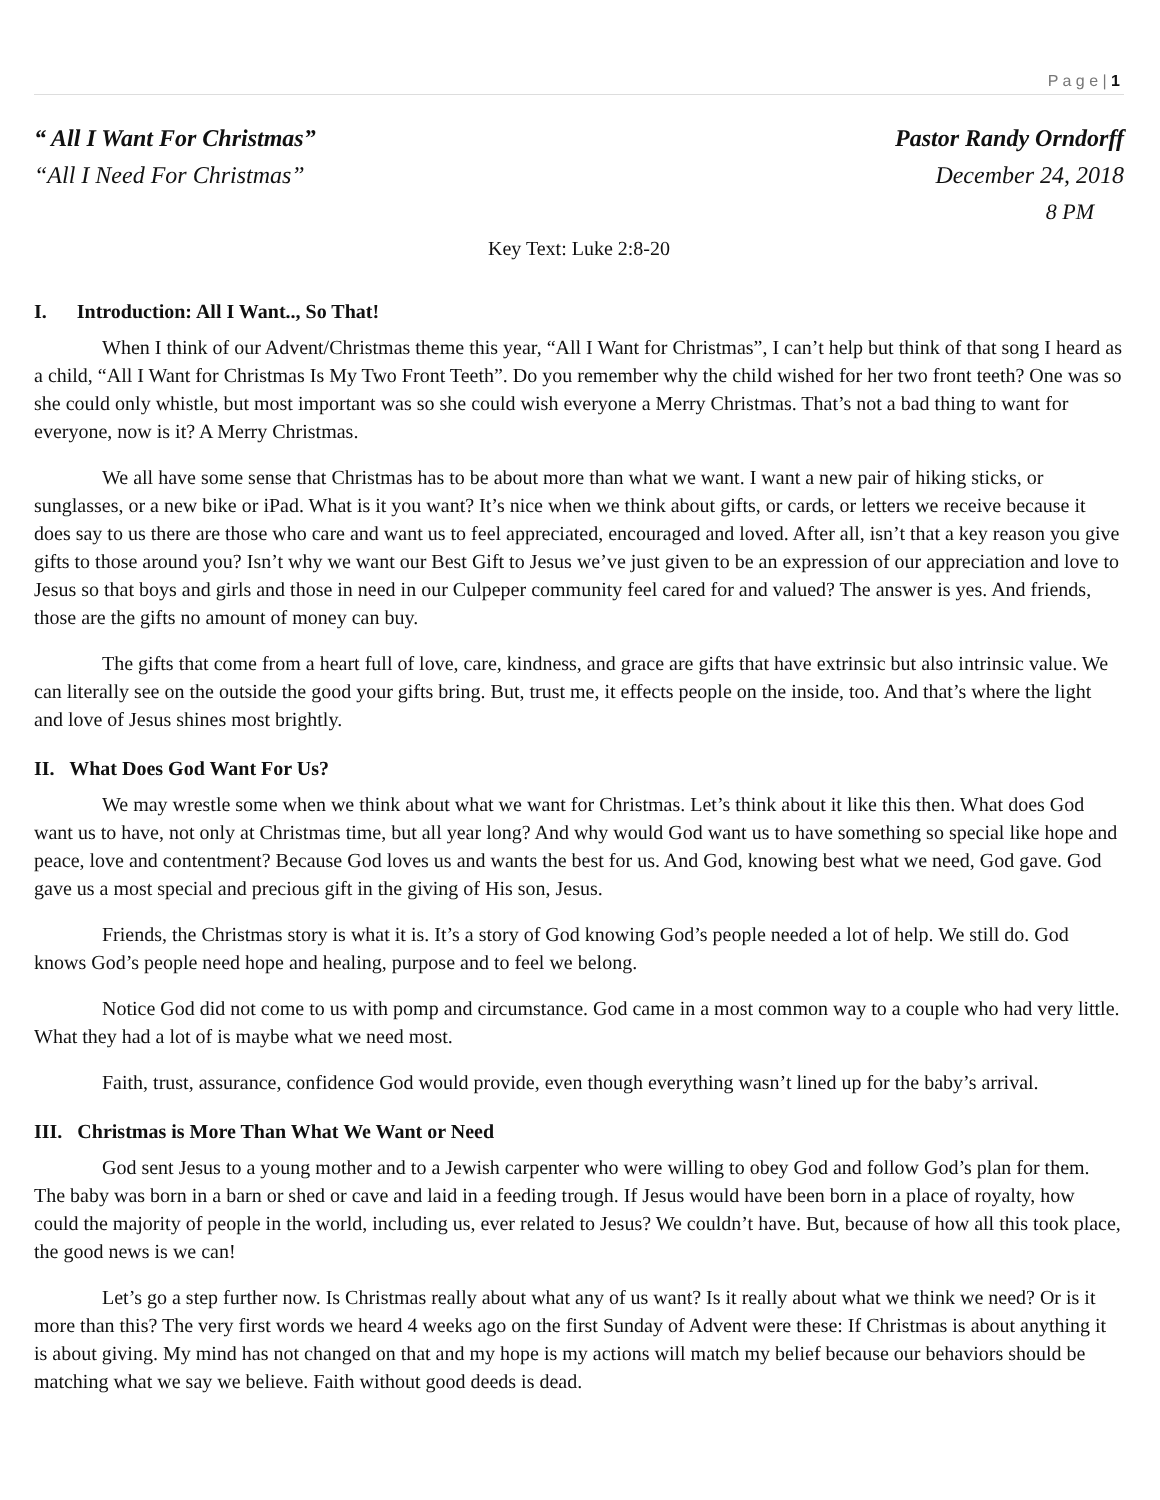P a g e | 1
“ All I Want For Christmas” Pastor Randy Orndorff
“All I Need For Christmas” December 24, 2018
8 PM
Key Text: Luke 2:8-20
I. Introduction: All I Want.., So That!
When I think of our Advent/Christmas theme this year, “All I Want for Christmas”, I can’t help but think of that song I heard as a child, “All I Want for Christmas Is My Two Front Teeth”. Do you remember why the child wished for her two front teeth? One was so she could only whistle, but most important was so she could wish everyone a Merry Christmas. That’s not a bad thing to want for everyone, now is it? A Merry Christmas.
We all have some sense that Christmas has to be about more than what we want. I want a new pair of hiking sticks, or sunglasses, or a new bike or iPad. What is it you want? It’s nice when we think about gifts, or cards, or letters we receive because it does say to us there are those who care and want us to feel appreciated, encouraged and loved. After all, isn’t that a key reason you give gifts to those around you? Isn’t why we want our Best Gift to Jesus we’ve just given to be an expression of our appreciation and love to Jesus so that boys and girls and those in need in our Culpeper community feel cared for and valued? The answer is yes. And friends, those are the gifts no amount of money can buy.
The gifts that come from a heart full of love, care, kindness, and grace are gifts that have extrinsic but also intrinsic value. We can literally see on the outside the good your gifts bring. But, trust me, it effects people on the inside, too. And that’s where the light and love of Jesus shines most brightly.
II. What Does God Want For Us?
We may wrestle some when we think about what we want for Christmas. Let’s think about it like this then. What does God want us to have, not only at Christmas time, but all year long? And why would God want us to have something so special like hope and peace, love and contentment? Because God loves us and wants the best for us. And God, knowing best what we need, God gave. God gave us a most special and precious gift in the giving of His son, Jesus.
Friends, the Christmas story is what it is. It’s a story of God knowing God’s people needed a lot of help. We still do. God knows God’s people need hope and healing, purpose and to feel we belong.
Notice God did not come to us with pomp and circumstance. God came in a most common way to a couple who had very little. What they had a lot of is maybe what we need most.
Faith, trust, assurance, confidence God would provide, even though everything wasn’t lined up for the baby’s arrival.
III. Christmas is More Than What We Want or Need
God sent Jesus to a young mother and to a Jewish carpenter who were willing to obey God and follow God’s plan for them. The baby was born in a barn or shed or cave and laid in a feeding trough. If Jesus would have been born in a place of royalty, how could the majority of people in the world, including us, ever related to Jesus? We couldn’t have. But, because of how all this took place, the good news is we can!
Let’s go a step further now. Is Christmas really about what any of us want? Is it really about what we think we need? Or is it more than this? The very first words we heard 4 weeks ago on the first Sunday of Advent were these: If Christmas is about anything it is about giving. My mind has not changed on that and my hope is my actions will match my belief because our behaviors should be matching what we say we believe. Faith without good deeds is dead.